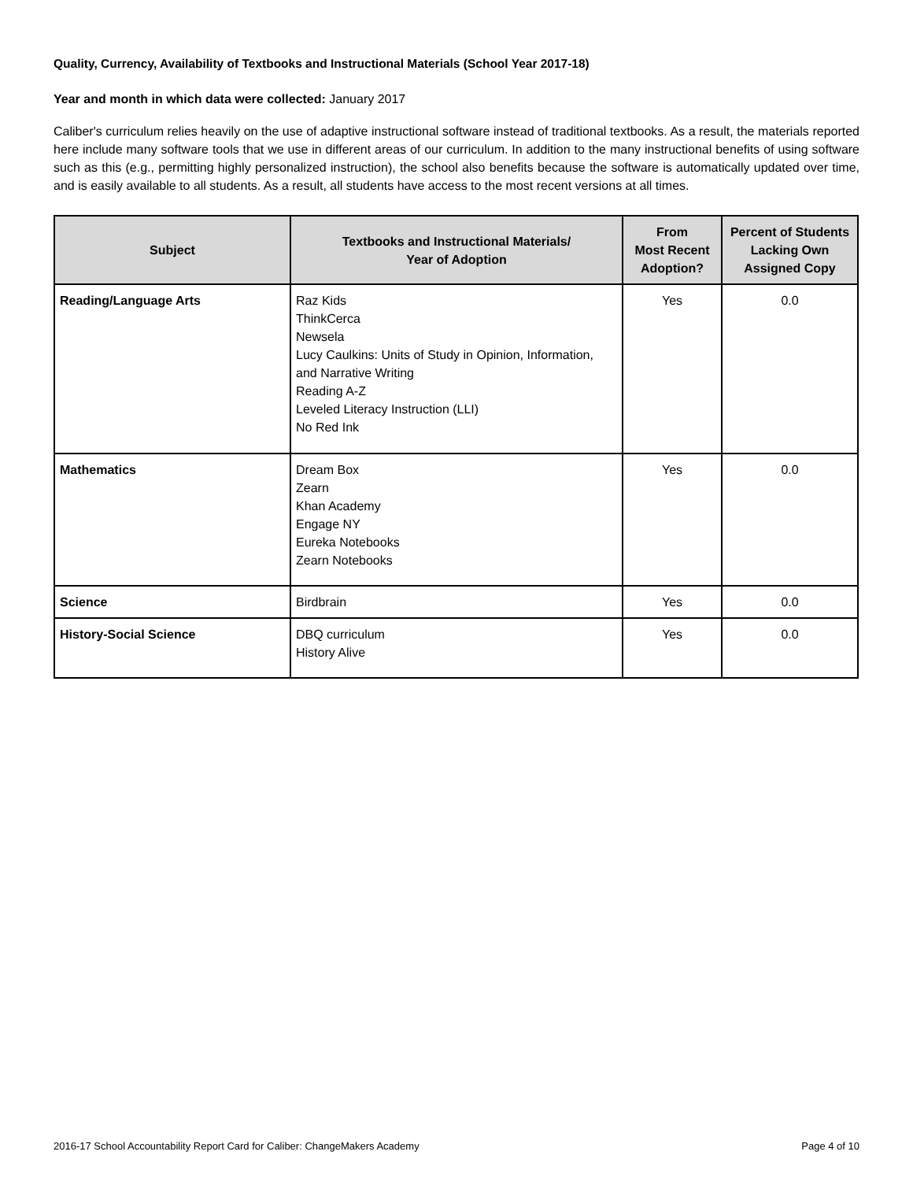Quality, Currency, Availability of Textbooks and Instructional Materials (School Year 2017-18)
Year and month in which data were collected: January 2017
Caliber's curriculum relies heavily on the use of adaptive instructional software instead of traditional textbooks. As a result, the materials reported here include many software tools that we use in different areas of our curriculum. In addition to the many instructional benefits of using software such as this (e.g., permitting highly personalized instruction), the school also benefits because the software is automatically updated over time, and is easily available to all students. As a result, all students have access to the most recent versions at all times.
| Subject | Textbooks and Instructional Materials/ Year of Adoption | From Most Recent Adoption? | Percent of Students Lacking Own Assigned Copy |
| --- | --- | --- | --- |
| Reading/Language Arts | Raz Kids ThinkCerca Newsela Lucy Caulkins: Units of Study in Opinion, Information, and Narrative Writing Reading A-Z Leveled Literacy Instruction (LLI) No Red Ink | Yes | 0.0 |
| Mathematics | Dream Box Zearn Khan Academy Engage NY Eureka Notebooks Zearn Notebooks | Yes | 0.0 |
| Science | Birdbrain | Yes | 0.0 |
| History-Social Science | DBQ curriculum History Alive | Yes | 0.0 |
2016-17 School Accountability Report Card for Caliber: ChangeMakers Academy Page 4 of 10